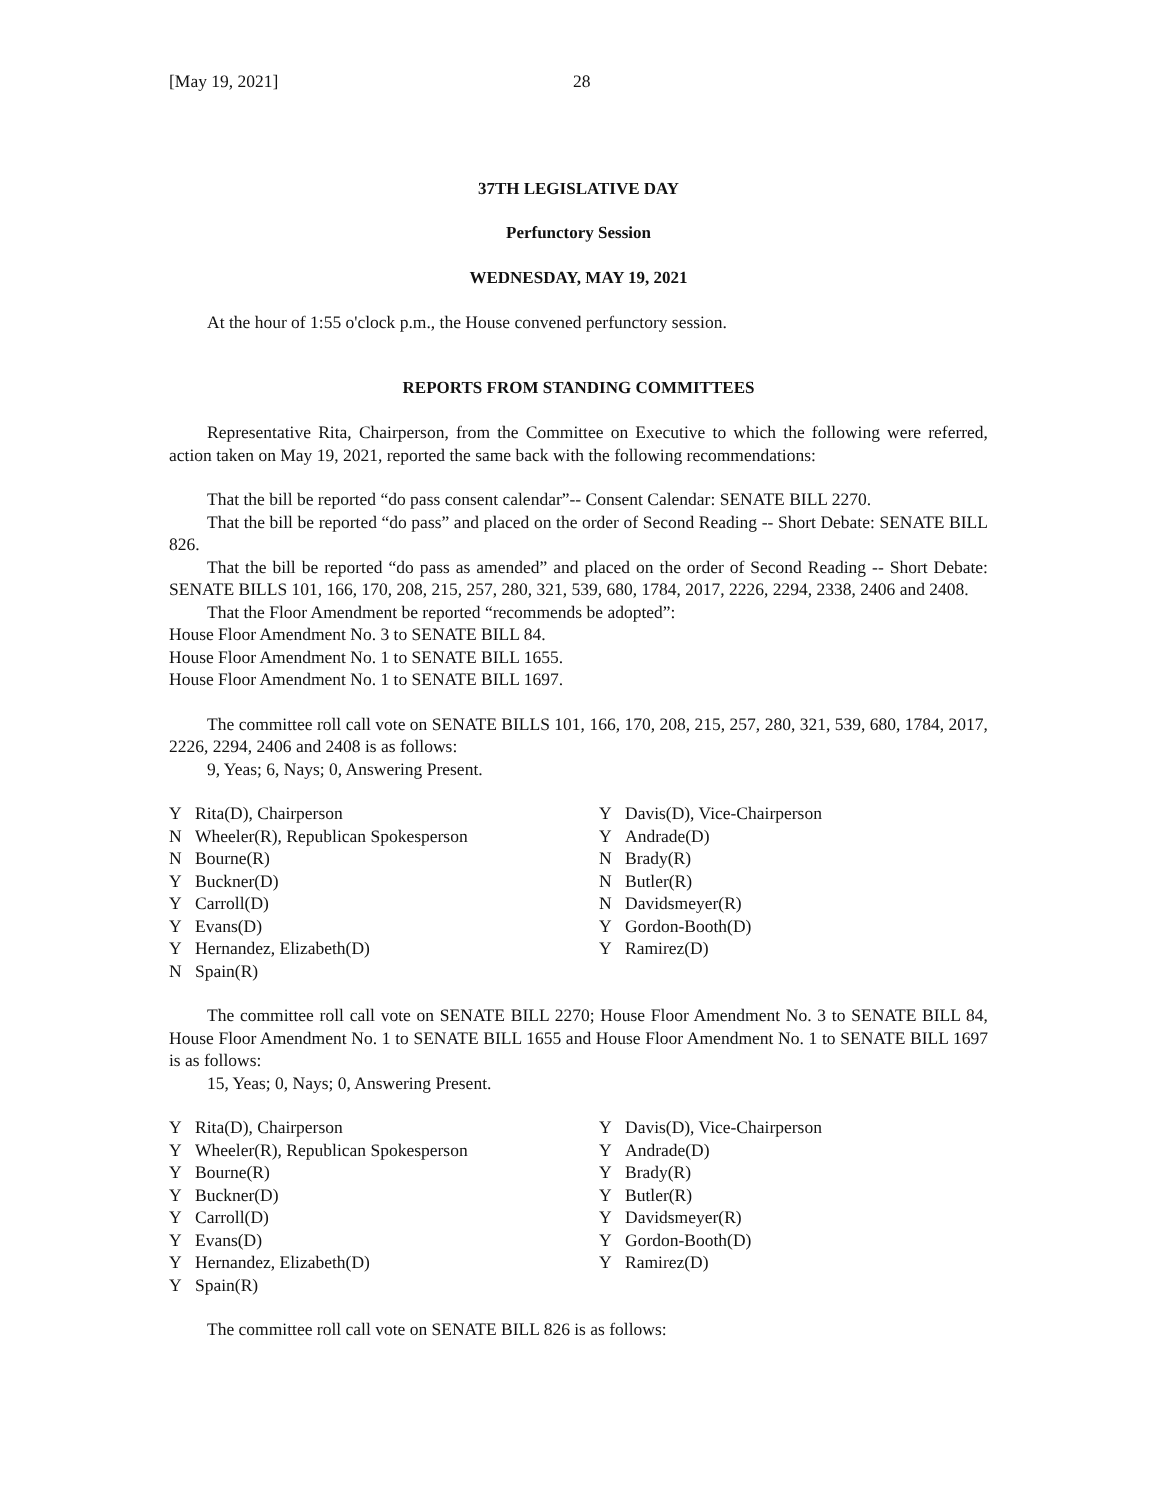[May 19, 2021] 28
37TH LEGISLATIVE DAY
Perfunctory Session
WEDNESDAY, MAY 19, 2021
At the hour of 1:55 o'clock p.m., the House convened perfunctory session.
REPORTS FROM STANDING COMMITTEES
Representative Rita, Chairperson, from the Committee on Executive to which the following were referred, action taken on May 19, 2021, reported the same back with the following recommendations:
That the bill be reported “do pass consent calendar”-- Consent Calendar: SENATE BILL 2270.
That the bill be reported “do pass” and placed on the order of Second Reading -- Short Debate: SENATE BILL 826.
That the bill be reported “do pass as amended” and placed on the order of Second Reading -- Short Debate: SENATE BILLS 101, 166, 170, 208, 215, 257, 280, 321, 539, 680, 1784, 2017, 2226, 2294, 2338, 2406 and 2408.
That the Floor Amendment be reported “recommends be adopted”:
House Floor Amendment No. 3 to SENATE BILL 84.
House Floor Amendment No. 1 to SENATE BILL 1655.
House Floor Amendment No. 1 to SENATE BILL 1697.
The committee roll call vote on SENATE BILLS 101, 166, 170, 208, 215, 257, 280, 321, 539, 680, 1784, 2017, 2226, 2294, 2406 and 2408 is as follows:
9, Yeas; 6, Nays; 0, Answering Present.
| Y | Rita(D), Chairperson | Y | Davis(D), Vice-Chairperson |
| N | Wheeler(R), Republican Spokesperson | Y | Andrade(D) |
| N | Bourne(R) | N | Brady(R) |
| Y | Buckner(D) | N | Butler(R) |
| Y | Carroll(D) | N | Davidsmeyer(R) |
| Y | Evans(D) | Y | Gordon-Booth(D) |
| Y | Hernandez, Elizabeth(D) | Y | Ramirez(D) |
| N | Spain(R) | | |
The committee roll call vote on SENATE BILL 2270; House Floor Amendment No. 3 to SENATE BILL 84, House Floor Amendment No. 1 to SENATE BILL 1655 and House Floor Amendment No. 1 to SENATE BILL 1697 is as follows:
15, Yeas; 0, Nays; 0, Answering Present.
| Y | Rita(D), Chairperson | Y | Davis(D), Vice-Chairperson |
| Y | Wheeler(R), Republican Spokesperson | Y | Andrade(D) |
| Y | Bourne(R) | Y | Brady(R) |
| Y | Buckner(D) | Y | Butler(R) |
| Y | Carroll(D) | Y | Davidsmeyer(R) |
| Y | Evans(D) | Y | Gordon-Booth(D) |
| Y | Hernandez, Elizabeth(D) | Y | Ramirez(D) |
| Y | Spain(R) | | |
The committee roll call vote on SENATE BILL 826 is as follows: